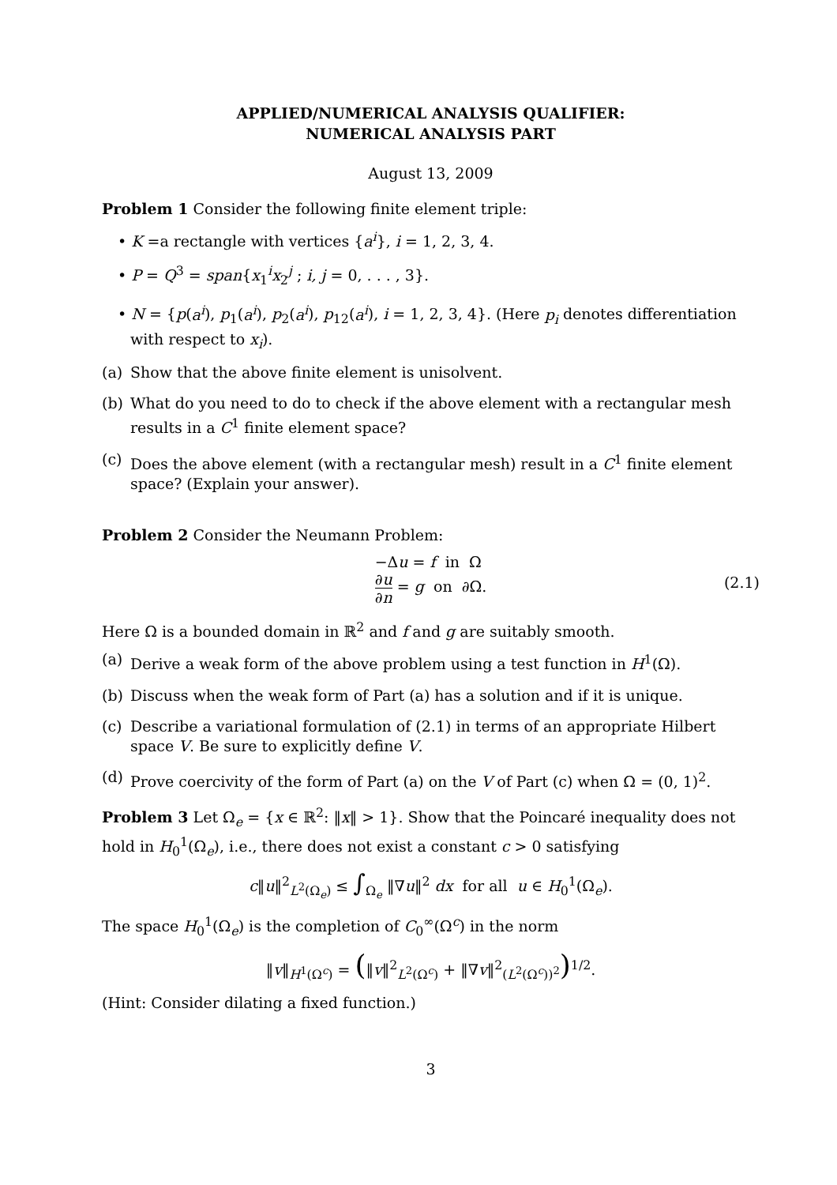APPLIED/NUMERICAL ANALYSIS QUALIFIER:
NUMERICAL ANALYSIS PART
August 13, 2009
Problem 1 Consider the following finite element triple:
• K =a rectangle with vertices {a<sup>i</sup>}, i = 1, 2, 3, 4.
• P = Q<sup>3</sup> = span{x<sub>1</sub><sup>i</sup>x<sub>2</sub><sup>j</sup> ; i, j = 0, . . . , 3}.
• N = {p(a<sup>i</sup>), p<sub>1</sub>(a<sup>i</sup>), p<sub>2</sub>(a<sup>i</sup>), p<sub>12</sub>(a<sup>i</sup>), i = 1, 2, 3, 4}. (Here p<sub>i</sub> denotes differentiation with respect to x<sub>i</sub>).
(a) Show that the above finite element is unisolvent.
(b) What do you need to do to check if the above element with a rectangular mesh results in a C<sup>1</sup> finite element space?
(c) Does the above element (with a rectangular mesh) result in a C<sup>1</sup> finite element space? (Explain your answer).
Problem 2 Consider the Neumann Problem:
−Δu = f in Ω
∂u ∂n = g on ∂Ω.
(2.1)
Here Ω is a bounded domain in ℝ<sup>2</sup> and f and g are suitably smooth.
(a) Derive a weak form of the above problem using a test function in H<sup>1</sup>(Ω).
(b) Discuss when the weak form of Part (a) has a solution and if it is unique.
(c) Describe a variational formulation of (2.1) in terms of an appropriate Hilbert space V. Be sure to explicitly define V.
(d) Prove coercivity of the form of Part (a) on the V of Part (c) when Ω = (0, 1)<sup>2</sup>.
Problem 3 Let Ω<sub>e</sub> = {x ∈ ℝ<sup>2</sup>: ‖x‖ > 1}. Show that the Poincaré inequality does not hold in H<sub>0</sub><sup>1</sup>(Ω<sub>e</sub>), i.e., there does not exist a constant c > 0 satisfying
c‖u‖<sup>2</sup><sub>L<sup>2</sup>(Ω<sub>e</sub>)</sub> ≤ ∫<sub>Ω<sub>e</sub></sub> ‖∇u‖<sup>2</sup> dx for all u ∈ H<sub>0</sub><sup>1</sup>(Ω<sub>e</sub>).
The space H<sub>0</sub><sup>1</sup>(Ω<sub>e</sub>) is the completion of C<sub>0</sub><sup>∞</sup>(Ω<sup>c</sup>) in the norm
‖v‖<sub>H<sup>1</sup>(Ω<sup>c</sup>)</sub> = (‖v‖<sup>2</sup><sub>L<sup>2</sup>(Ω<sup>c</sup>)</sub> + ‖∇v‖<sup>2</sup><sub>(L<sup>2</sup>(Ω<sup>c</sup>))<sup>2</sup></sub>)<sup>1/2</sup>.
(Hint: Consider dilating a fixed function.)
3